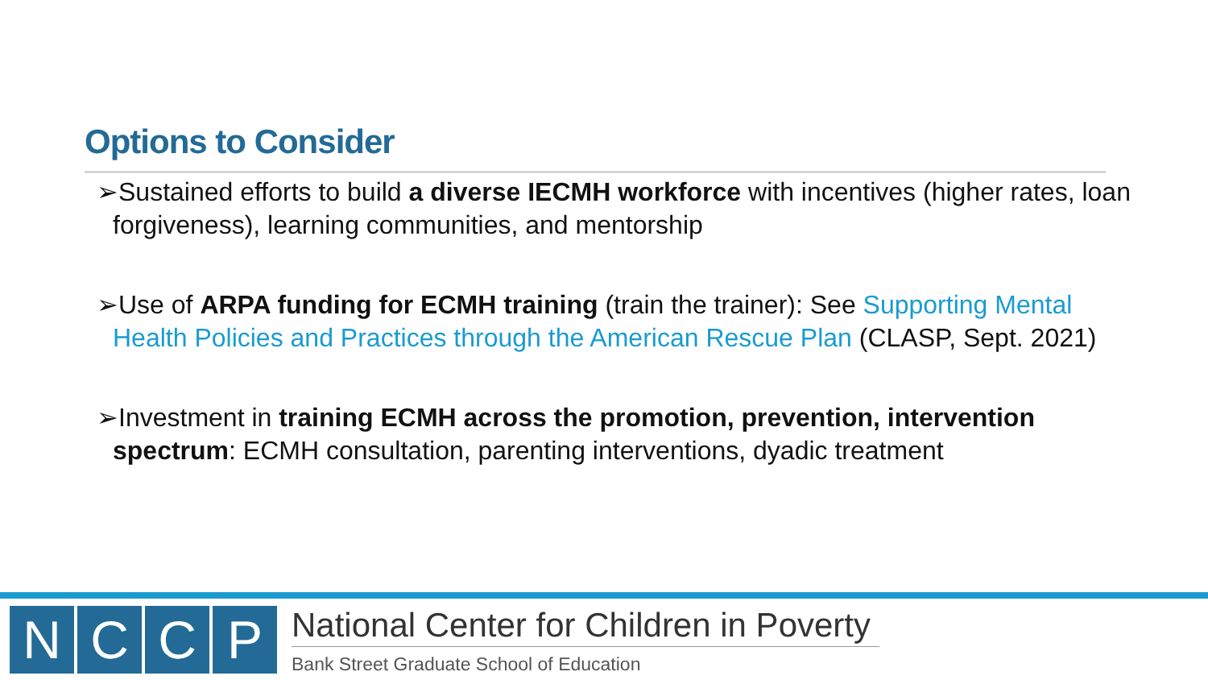Options to Consider
➢Sustained efforts to build a diverse IECMH workforce with incentives (higher rates, loan forgiveness), learning communities, and mentorship
➢Use of ARPA funding for ECMH training (train the trainer): See Supporting Mental Health Policies and Practices through the American Rescue Plan (CLASP, Sept. 2021)
➢Investment in training ECMH across the promotion, prevention, intervention spectrum: ECMH consultation, parenting interventions, dyadic treatment
NCCP
National Center for Children in Poverty
Bank Street Graduate School of Education